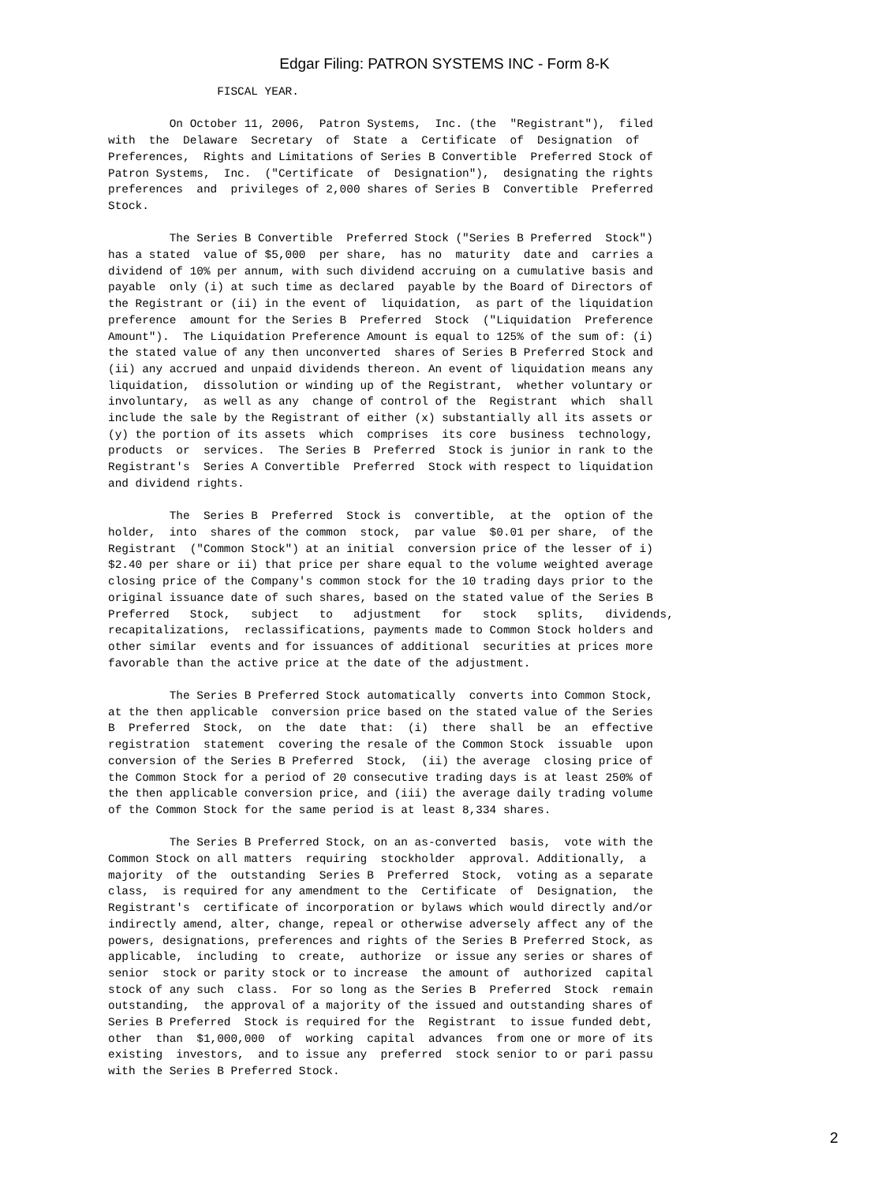Edgar Filing: PATRON SYSTEMS INC - Form 8-K
                FISCAL YEAR.

         On October 11, 2006,  Patron Systems,  Inc. (the  "Registrant"),  filed
with  the  Delaware  Secretary  of  State  a  Certificate  of  Designation  of
Preferences,  Rights and Limitations of Series B Convertible  Preferred Stock of
Patron Systems,  Inc.  ("Certificate  of  Designation"),  designating the rights
preferences  and  privileges of 2,000 shares of Series B  Convertible  Preferred
Stock.

         The Series B Convertible  Preferred Stock ("Series B Preferred  Stock")
has a stated  value of $5,000  per share,  has no  maturity  date and  carries a
dividend of 10% per annum, with such dividend accruing on a cumulative basis and
payable  only (i) at such time as declared  payable by the Board of Directors of
the Registrant or (ii) in the event of  liquidation,  as part of the liquidation
preference  amount for the Series B  Preferred  Stock  ("Liquidation  Preference
Amount").  The Liquidation Preference Amount is equal to 125% of the sum of: (i)
the stated value of any then unconverted  shares of Series B Preferred Stock and
(ii) any accrued and unpaid dividends thereon. An event of liquidation means any
liquidation,  dissolution or winding up of the Registrant,  whether voluntary or
involuntary,  as well as any  change of control of the  Registrant  which  shall
include the sale by the Registrant of either (x) substantially all its assets or
(y) the portion of its assets  which  comprises  its core  business  technology,
products  or  services.  The Series B  Preferred  Stock is junior in rank to the
Registrant's  Series A Convertible  Preferred  Stock with respect to liquidation
and dividend rights.

         The  Series B  Preferred  Stock is  convertible,  at the  option of the
holder,  into  shares of the common  stock,  par value  $0.01 per share,  of the
Registrant  ("Common Stock") at an initial  conversion price of the lesser of i)
$2.40 per share or ii) that price per share equal to the volume weighted average
closing price of the Company's common stock for the 10 trading days prior to the
original issuance date of such shares, based on the stated value of the Series B
Preferred   Stock,   subject   to   adjustment   for   stock   splits,   dividends,
recapitalizations,  reclassifications, payments made to Common Stock holders and
other similar  events and for issuances of additional  securities at prices more
favorable than the active price at the date of the adjustment.

         The Series B Preferred Stock automatically  converts into Common Stock,
at the then applicable  conversion price based on the stated value of the Series
B  Preferred  Stock,  on  the  date  that:  (i)  there  shall  be  an  effective
registration  statement  covering the resale of the Common Stock  issuable  upon
conversion of the Series B Preferred  Stock,  (ii) the average  closing price of
the Common Stock for a period of 20 consecutive trading days is at least 250% of
the then applicable conversion price, and (iii) the average daily trading volume
of the Common Stock for the same period is at least 8,334 shares.

         The Series B Preferred Stock, on an as-converted  basis,  vote with the
Common Stock on all matters  requiring  stockholder  approval. Additionally,  a
majority  of the  outstanding  Series B  Preferred  Stock,  voting as a separate
class,  is required for any amendment to the  Certificate  of  Designation,  the
Registrant's  certificate of incorporation or bylaws which would directly and/or
indirectly amend, alter, change, repeal or otherwise adversely affect any of the
powers, designations, preferences and rights of the Series B Preferred Stock, as
applicable,  including  to  create,  authorize  or issue any series or shares of
senior  stock or parity stock or to increase  the amount of  authorized  capital
stock of any such  class.  For so long as the Series B  Preferred  Stock  remain
outstanding,  the approval of a majority of the issued and outstanding shares of
Series B Preferred  Stock is required for the  Registrant  to issue funded debt,
other  than  $1,000,000  of  working  capital  advances  from one or more of its
existing  investors,  and to issue any  preferred  stock senior to or pari passu
with the Series B Preferred Stock.
2